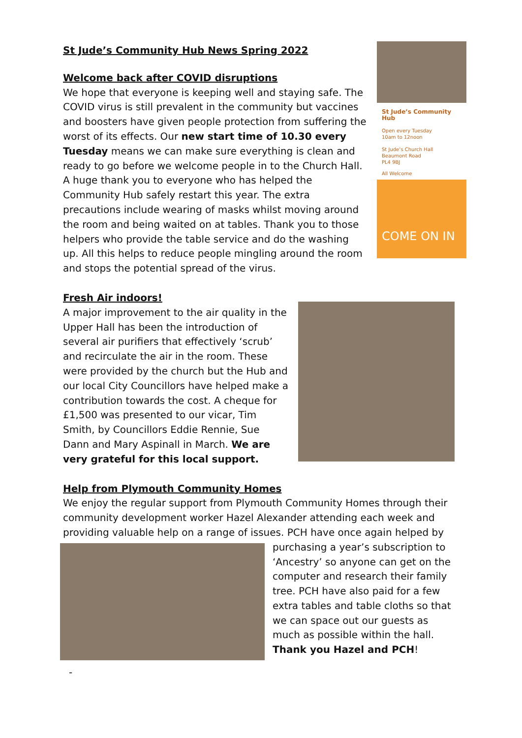St Jude’s Community Hub News Spring 2022
Welcome back after COVID disruptions
We hope that everyone is keeping well and staying safe. The COVID virus is still prevalent in the community but vaccines and boosters have given people protection from suffering the worst of its effects. Our new start time of 10.30 every Tuesday means we can make sure everything is clean and ready to go before we welcome people in to the Church Hall. A huge thank you to everyone who has helped the Community Hub safely restart this year. The extra precautions include wearing of masks whilst moving around the room and being waited on at tables. Thank you to those helpers who provide the table service and do the washing up. All this helps to reduce people mingling around the room and stops the potential spread of the virus.
St Jude’s Community Hub
Open every Tuesday
10am to 12noon
St Jude’s Church Hall
Beaumont Road
PL4 9BJ
All Welcome
COME ON IN
Fresh Air indoors!
A major improvement to the air quality in the Upper Hall has been the introduction of several air purifiers that effectively ‘scrub’ and recirculate the air in the room. These were provided by the church but the Hub and our local City Councillors have helped make a contribution towards the cost. A cheque for £1,500 was presented to our vicar, Tim Smith, by Councillors Eddie Rennie, Sue Dann and Mary Aspinall in March. We are very grateful for this local support.
Help from Plymouth Community Homes
We enjoy the regular support from Plymouth Community Homes through their community development worker Hazel Alexander attending each week and providing valuable help on a range of issues. PCH have once again helped by
purchasing a year’s subscription to ‘Ancestry’ so anyone can get on the computer and research their family tree. PCH have also paid for a few extra tables and table cloths so that we can space out our guests as much as possible within the hall. Thank you Hazel and PCH!
-